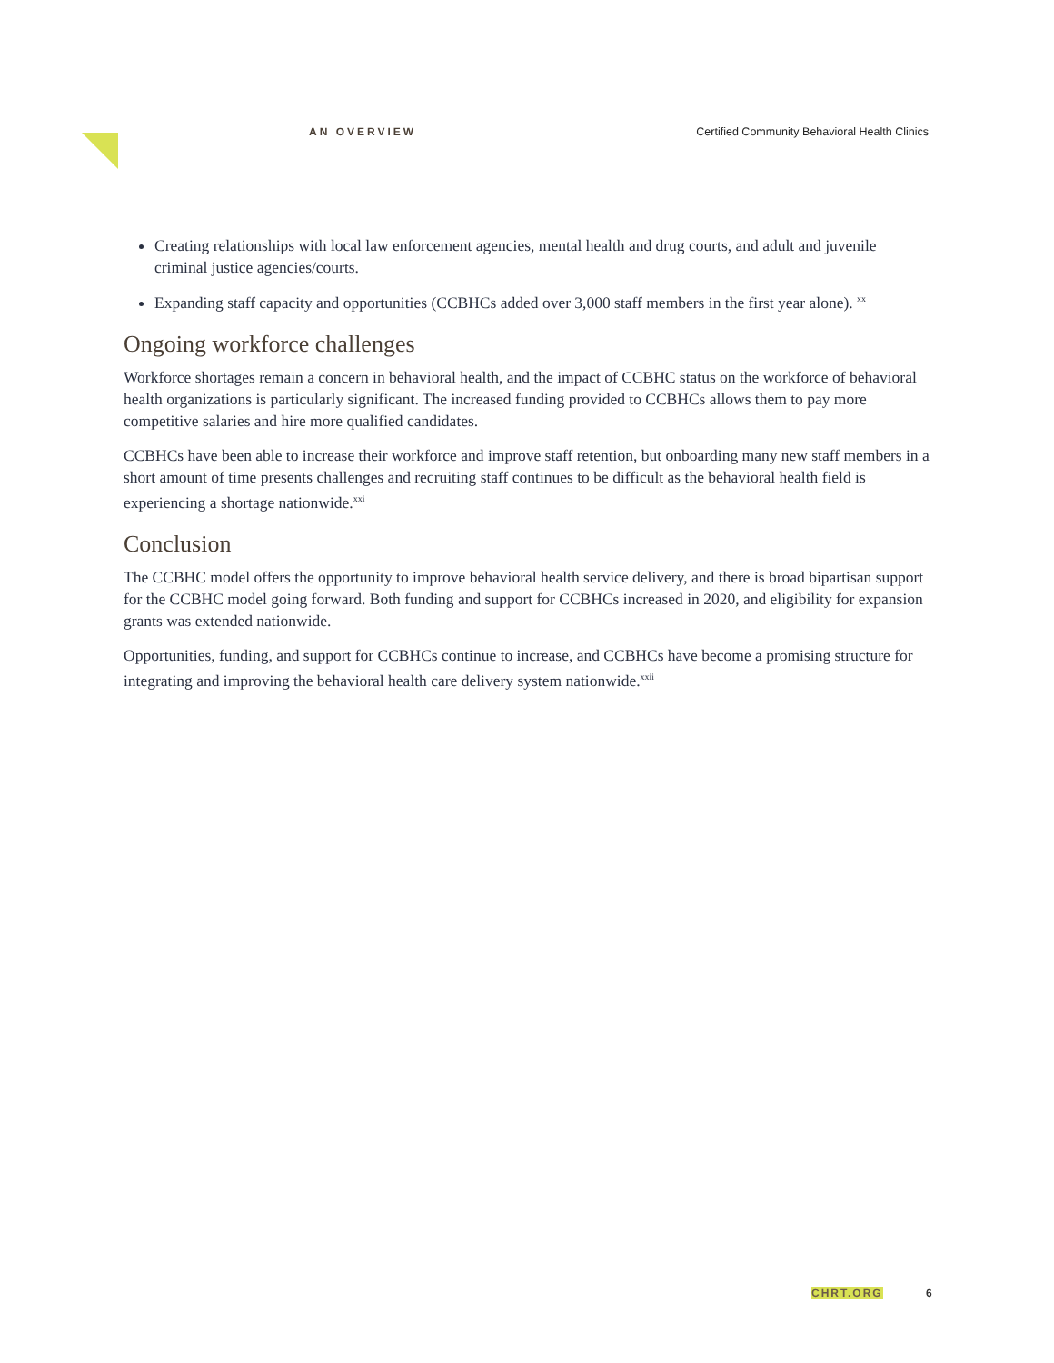AN OVERVIEW Certified Community Behavioral Health Clinics
Creating relationships with local law enforcement agencies, mental health and drug courts, and adult and juvenile criminal justice agencies/courts.
Expanding staff capacity and opportunities (CCBHCs added over 3,000 staff members in the first year alone). <sup>xx</sup>
Ongoing workforce challenges
Workforce shortages remain a concern in behavioral health, and the impact of CCBHC status on the workforce of behavioral health organizations is particularly significant. The increased funding provided to CCBHCs allows them to pay more competitive salaries and hire more qualified candidates.
CCBHCs have been able to increase their workforce and improve staff retention, but onboarding many new staff members in a short amount of time presents challenges and recruiting staff continues to be difficult as the behavioral health field is experiencing a shortage nationwide.<sup>xxi</sup>
Conclusion
The CCBHC model offers the opportunity to improve behavioral health service delivery, and there is broad bipartisan support for the CCBHC model going forward. Both funding and support for CCBHCs increased in 2020, and eligibility for expansion grants was extended nationwide.
Opportunities, funding, and support for CCBHCs continue to increase, and CCBHCs have become a promising structure for integrating and improving the behavioral health care delivery system nationwide.<sup>xxii</sup>
CHRT.ORG 6